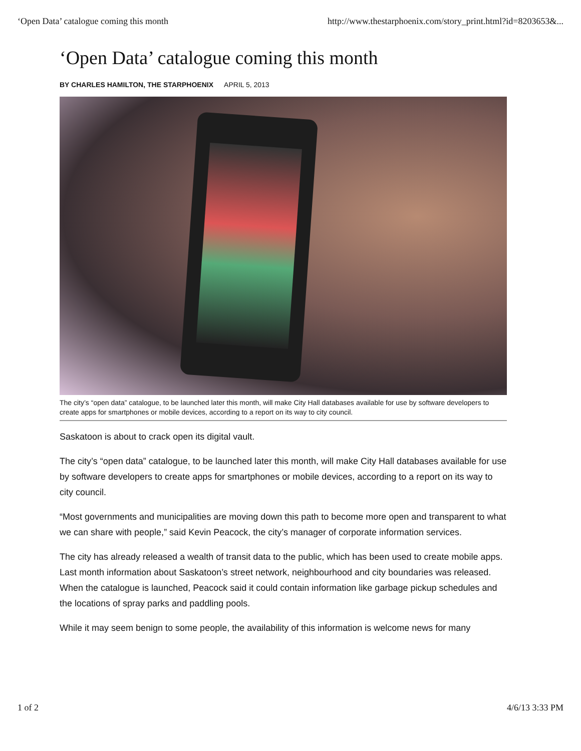‘Open Data’ catalogue coming this month http://www.thestarphoenix.com/story_print.html?id=8203653&...
‘Open Data’ catalogue coming this month
BY CHARLES HAMILTON, THE STARPHOENIX APRIL 5, 2013
The city’s “open data” catalogue, to be launched later this month, will make City Hall databases available for use by software developers to create apps for smartphones or mobile devices, according to a report on its way to city council.
Saskatoon is about to crack open its digital vault.
The city’s “open data” catalogue, to be launched later this month, will make City Hall databases available for use by software developers to create apps for smartphones or mobile devices, according to a report on its way to city council.
“Most governments and municipalities are moving down this path to become more open and transparent to what we can share with people,” said Kevin Peacock, the city’s manager of corporate information services.
The city has already released a wealth of transit data to the public, which has been used to create mobile apps. Last month information about Saskatoon’s street network, neighbourhood and city boundaries was released. When the catalogue is launched, Peacock said it could contain information like garbage pickup schedules and the locations of spray parks and paddling pools.
While it may seem benign to some people, the availability of this information is welcome news for many
1 of 2 4/6/13 3:33 PM